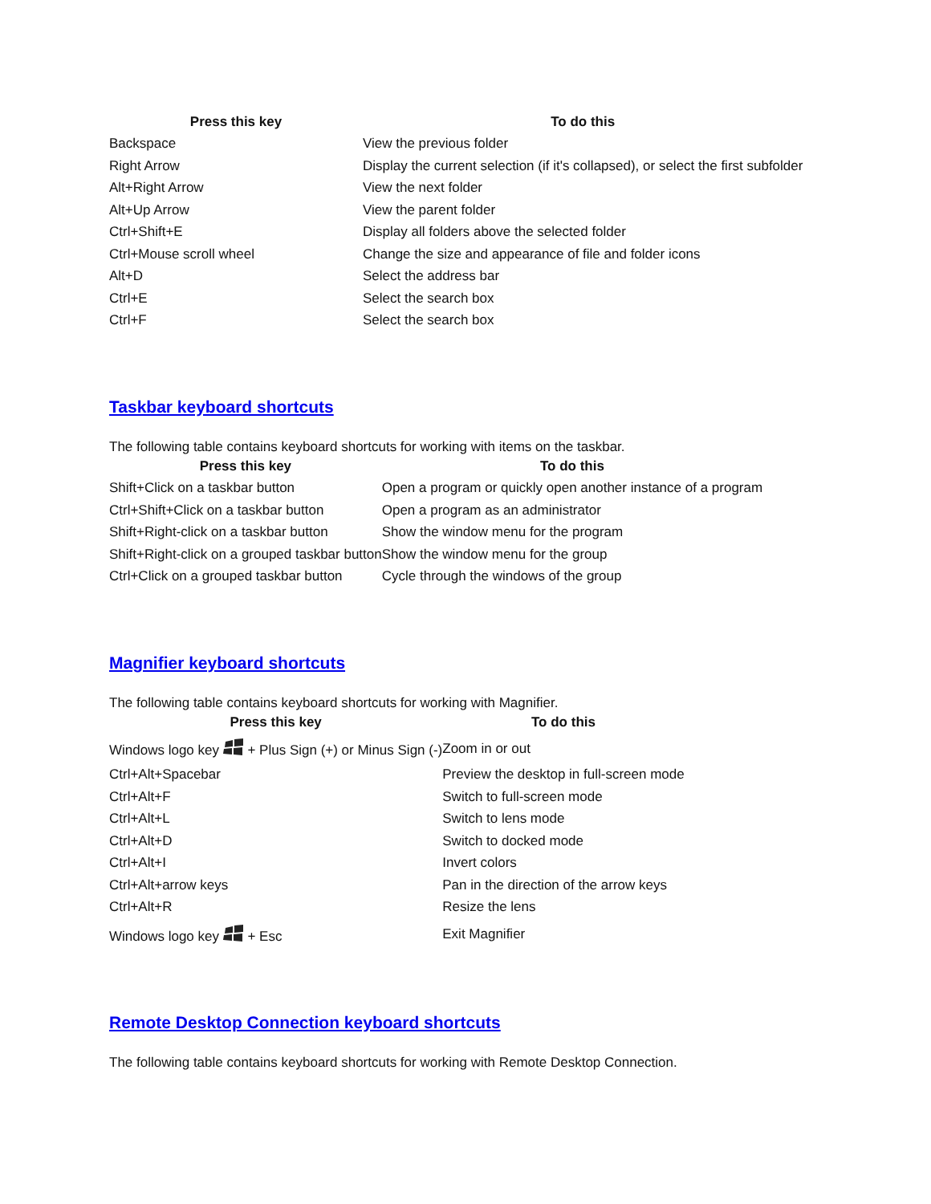| Press this key | To do this |
| --- | --- |
| Backspace | View the previous folder |
| Right Arrow | Display the current selection (if it's collapsed), or select the first subfolder |
| Alt+Right Arrow | View the next folder |
| Alt+Up Arrow | View the parent folder |
| Ctrl+Shift+E | Display all folders above the selected folder |
| Ctrl+Mouse scroll wheel | Change the size and appearance of file and folder icons |
| Alt+D | Select the address bar |
| Ctrl+E | Select the search box |
| Ctrl+F | Select the search box |
Taskbar keyboard shortcuts
The following table contains keyboard shortcuts for working with items on the taskbar.
| Press this key | To do this |
| --- | --- |
| Shift+Click on a taskbar button | Open a program or quickly open another instance of a program |
| Ctrl+Shift+Click on a taskbar button | Open a program as an administrator |
| Shift+Right-click on a taskbar button | Show the window menu for the program |
| Shift+Right-click on a grouped taskbar button | Show the window menu for the group |
| Ctrl+Click on a grouped taskbar button | Cycle through the windows of the group |
Magnifier keyboard shortcuts
The following table contains keyboard shortcuts for working with Magnifier.
| Press this key | To do this |
| --- | --- |
| Windows logo key + Plus Sign (+) or Minus Sign (-) | Zoom in or out |
| Ctrl+Alt+Spacebar | Preview the desktop in full-screen mode |
| Ctrl+Alt+F | Switch to full-screen mode |
| Ctrl+Alt+L | Switch to lens mode |
| Ctrl+Alt+D | Switch to docked mode |
| Ctrl+Alt+I | Invert colors |
| Ctrl+Alt+arrow keys | Pan in the direction of the arrow keys |
| Ctrl+Alt+R | Resize the lens |
| Windows logo key + Esc | Exit Magnifier |
Remote Desktop Connection keyboard shortcuts
The following table contains keyboard shortcuts for working with Remote Desktop Connection.